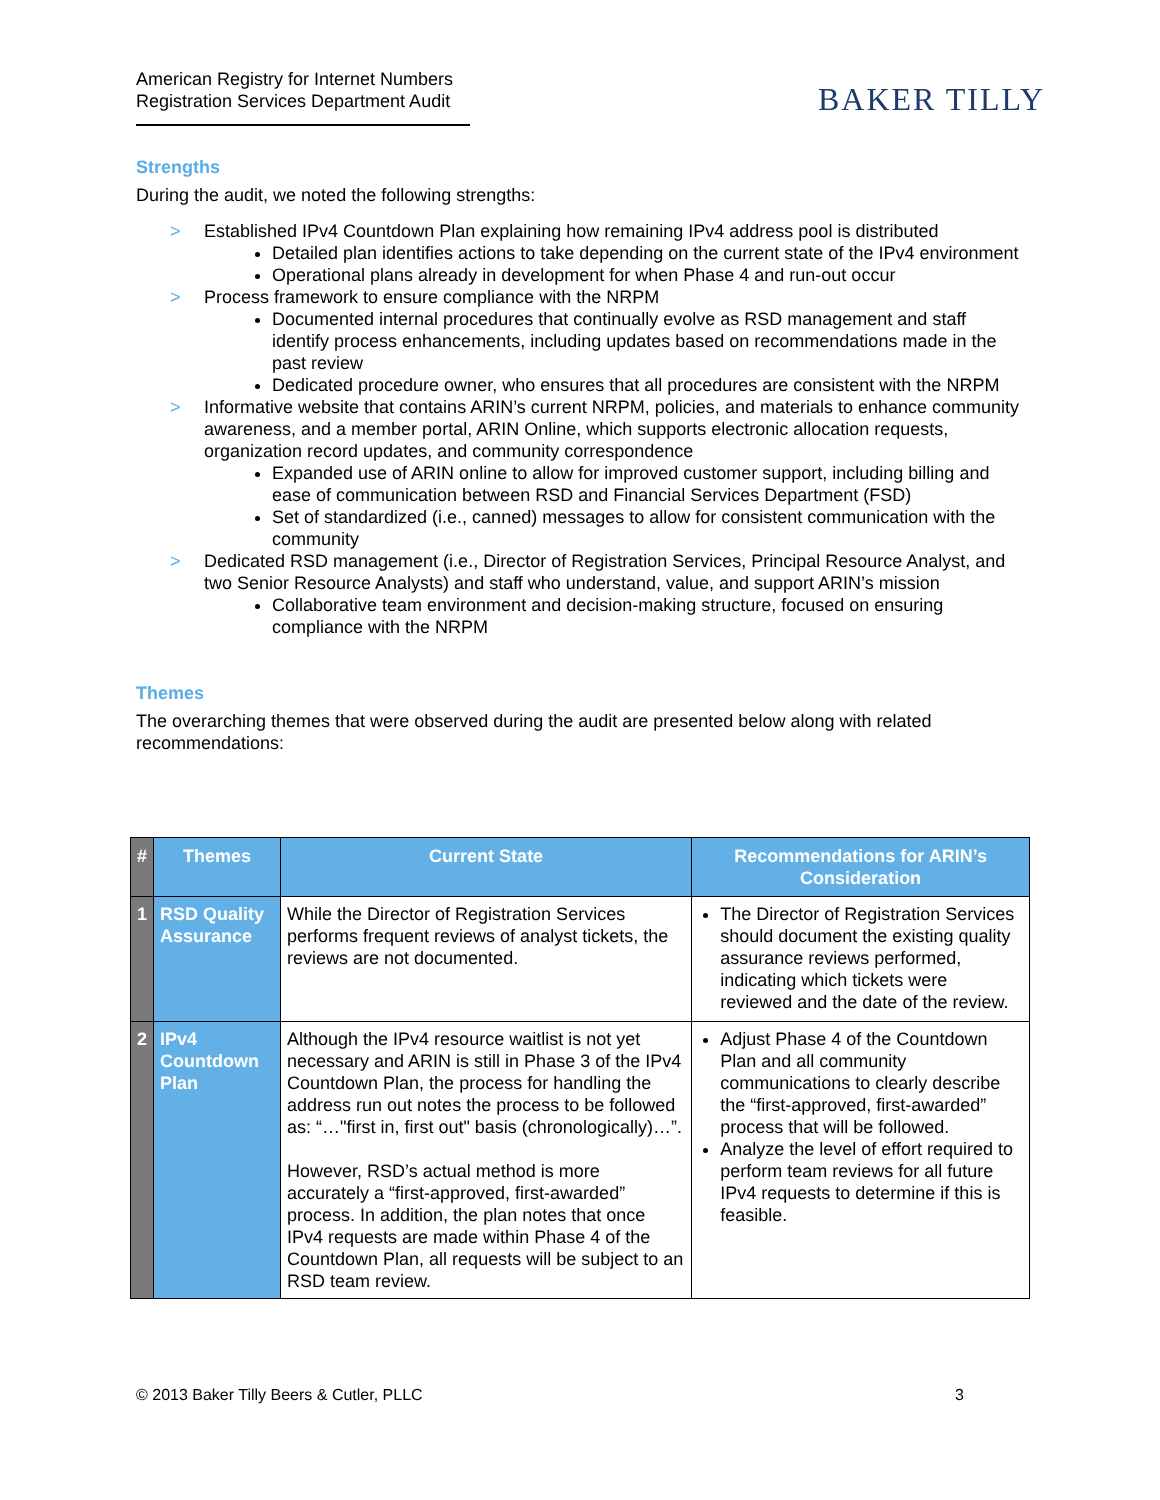American Registry for Internet Numbers
Registration Services Department Audit
BAKER TILLY
Strengths
During the audit, we noted the following strengths:
> Established IPv4 Countdown Plan explaining how remaining IPv4 address pool is distributed
Detailed plan identifies actions to take depending on the current state of the IPv4 environment
Operational plans already in development for when Phase 4 and run-out occur
> Process framework to ensure compliance with the NRPM
Documented internal procedures that continually evolve as RSD management and staff identify process enhancements, including updates based on recommendations made in the past review
Dedicated procedure owner, who ensures that all procedures are consistent with the NRPM
> Informative website that contains ARIN’s current NRPM, policies, and materials to enhance community awareness, and a member portal, ARIN Online, which supports electronic allocation requests, organization record updates, and community correspondence
Expanded use of ARIN online to allow for improved customer support, including billing and ease of communication between RSD and Financial Services Department (FSD)
Set of standardized (i.e., canned) messages to allow for consistent communication with the community
> Dedicated RSD management (i.e., Director of Registration Services, Principal Resource Analyst, and two Senior Resource Analysts) and staff who understand, value, and support ARIN’s mission
Collaborative team environment and decision-making structure, focused on ensuring compliance with the NRPM
Themes
The overarching themes that were observed during the audit are presented below along with related recommendations:
| # | Themes | Current State | Recommendations for ARIN’s Consideration |
| --- | --- | --- | --- |
| 1 | RSD Quality Assurance | While the Director of Registration Services performs frequent reviews of analyst tickets, the reviews are not documented. | The Director of Registration Services should document the existing quality assurance reviews performed, indicating which tickets were reviewed and the date of the review. |
| 2 | IPv4 Countdown Plan | Although the IPv4 resource waitlist is not yet necessary and ARIN is still in Phase 3 of the IPv4 Countdown Plan, the process for handling the address run out notes the process to be followed as: “…"first in, first out" basis (chronologically)…”. However, RSD’s actual method is more accurately a “first-approved, first-awarded” process. In addition, the plan notes that once IPv4 requests are made within Phase 4 of the Countdown Plan, all requests will be subject to an RSD team review. | Adjust Phase 4 of the Countdown Plan and all community communications to clearly describe the “first-approved, first-awarded” process that will be followed. Analyze the level of effort required to perform team reviews for all future IPv4 requests to determine if this is feasible. |
© 2013 Baker Tilly Beers & Cutler, PLLC 3